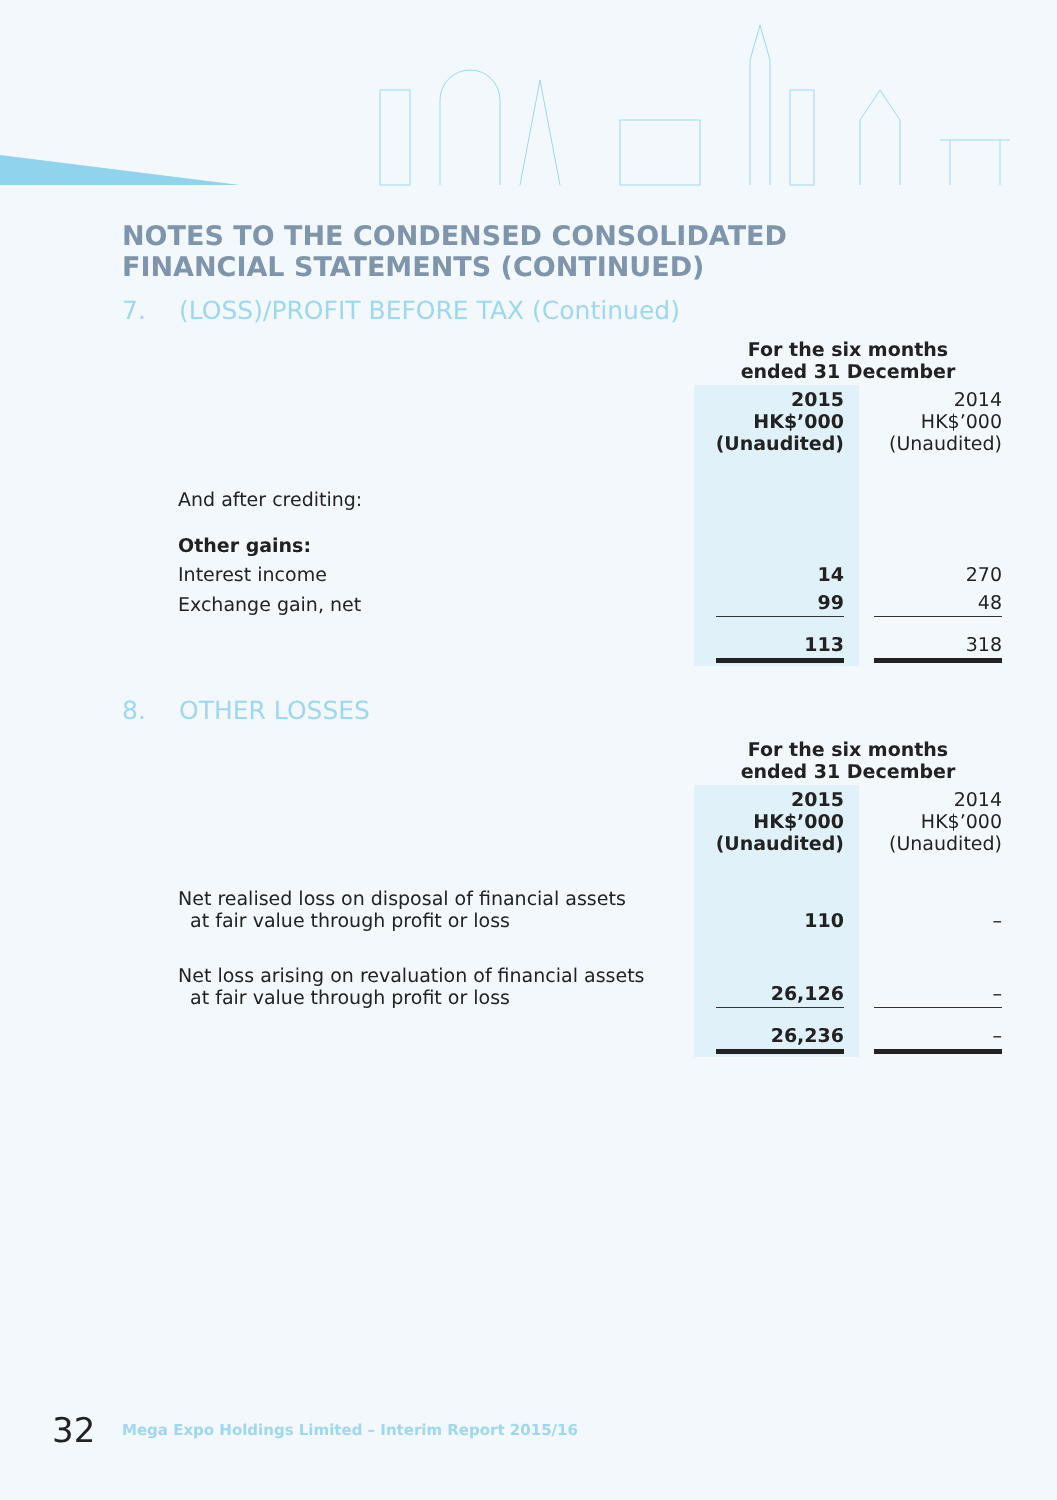NOTES TO THE CONDENSED CONSOLIDATED FINANCIAL STATEMENTS (CONTINUED)
7. (LOSS)/PROFIT BEFORE TAX (Continued)
| | For the six months ended 31 December | |
| | 2015 HK$’000 (Unaudited) | 2014 HK$’000 (Unaudited) |
| And after crediting: | | |
| Other gains: | | |
| Interest income | 14 | 270 |
| Exchange gain, net | 99 | 48 |
| | 113 | 318 |
8. OTHER LOSSES
| | For the six months ended 31 December | |
| | 2015 HK$’000 (Unaudited) | 2014 HK$’000 (Unaudited) |
| Net realised loss on disposal of financial assets at fair value through profit or loss | 110 | – |
| Net loss arising on revaluation of financial assets at fair value through profit or loss | 26,126 | – |
| | 26,236 | – |
32
Mega Expo Holdings Limited – Interim Report 2015/16